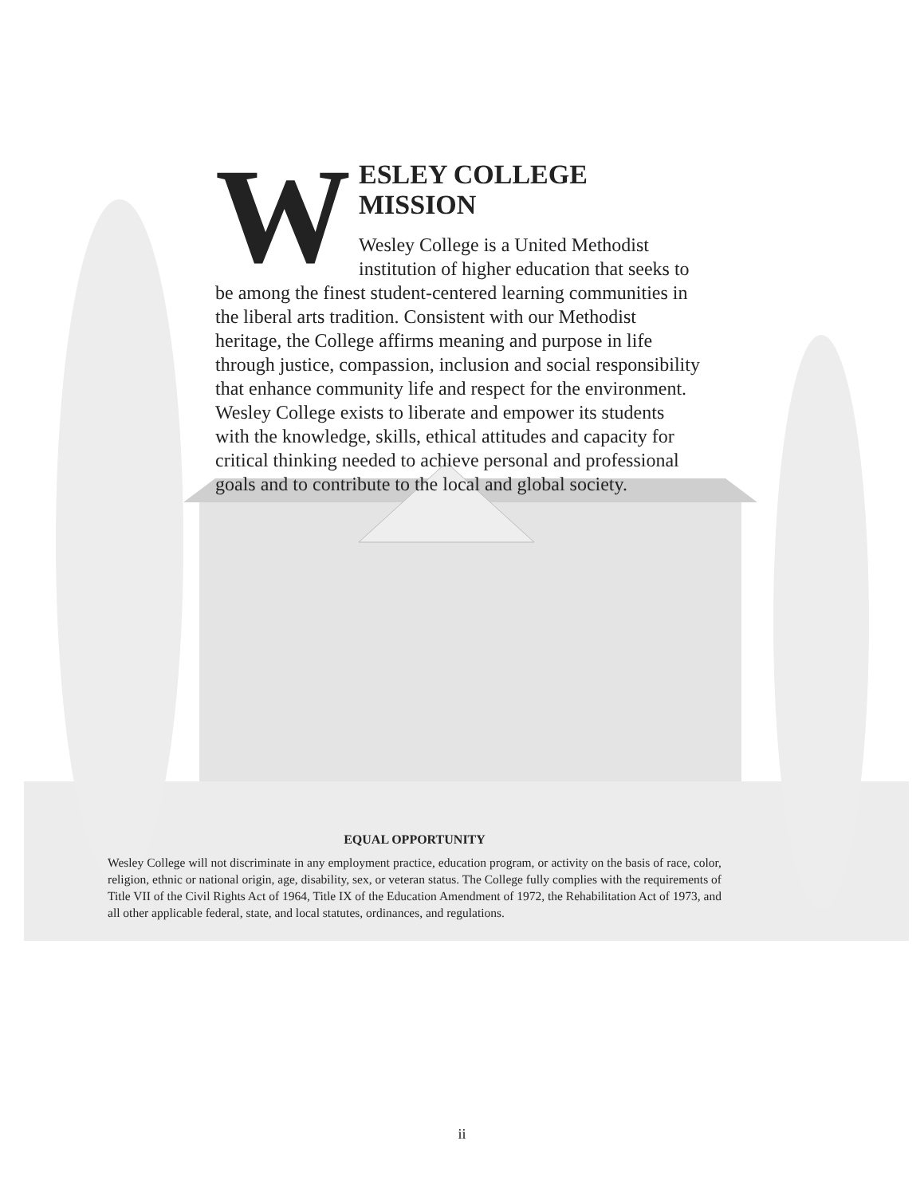W
ESLEY COLLEGE MISSION
Wesley College is a United Methodist institution of higher education that seeks to be among the finest student-centered learning communities in the liberal arts tradition. Consistent with our Methodist heritage, the College affirms meaning and purpose in life through justice, compassion, inclusion and social responsibility that enhance community life and respect for the environment. Wesley College exists to liberate and empower its students with the knowledge, skills, ethical attitudes and capacity for critical thinking needed to achieve personal and professional goals and to contribute to the local and global society.
EQUAL OPPORTUNITY
Wesley College will not discriminate in any employment practice, education program, or activity on the basis of race, color, religion, ethnic or national origin, age, disability, sex, or veteran status. The College fully complies with the requirements of Title VII of the Civil Rights Act of 1964, Title IX of the Education Amendment of 1972, the Rehabilitation Act of 1973, and all other applicable federal, state, and local statutes, ordinances, and regulations.
ii